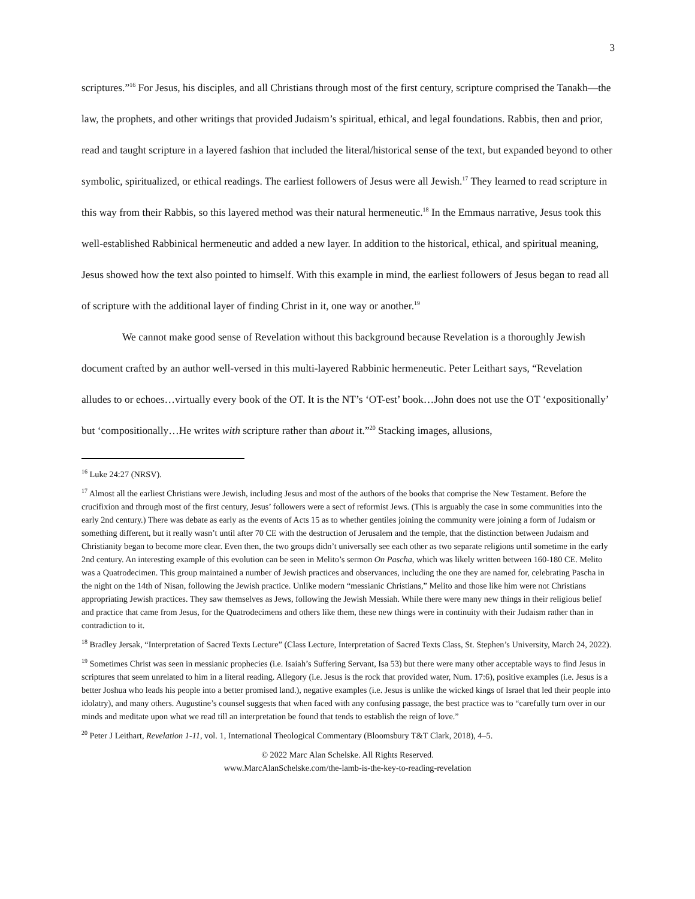3
scriptures.”<sup>16</sup> For Jesus, his disciples, and all Christians through most of the first century, scripture comprised the Tanakh—the law, the prophets, and other writings that provided Judaism’s spiritual, ethical, and legal foundations. Rabbis, then and prior, read and taught scripture in a layered fashion that included the literal/historical sense of the text, but expanded beyond to other symbolic, spiritualized, or ethical readings. The earliest followers of Jesus were all Jewish.<sup>17</sup> They learned to read scripture in this way from their Rabbis, so this layered method was their natural hermeneutic.<sup>18</sup> In the Emmaus narrative, Jesus took this well-established Rabbinical hermeneutic and added a new layer. In addition to the historical, ethical, and spiritual meaning, Jesus showed how the text also pointed to himself. With this example in mind, the earliest followers of Jesus began to read all of scripture with the additional layer of finding Christ in it, one way or another.<sup>19</sup>
We cannot make good sense of Revelation without this background because Revelation is a thoroughly Jewish document crafted by an author well-versed in this multi-layered Rabbinic hermeneutic. Peter Leithart says, “Revelation alludes to or echoes…virtually every book of the OT. It is the NT’s ‘OT-est’ book…John does not use the OT ‘expositionally’ but ‘compositionally…He writes with scripture rather than about it.”<sup>20</sup> Stacking images, allusions,
<sup>16</sup> Luke 24:27 (NRSV).
<sup>17</sup> Almost all the earliest Christians were Jewish, including Jesus and most of the authors of the books that comprise the New Testament. Before the crucifixion and through most of the first century, Jesus’ followers were a sect of reformist Jews. (This is arguably the case in some communities into the early 2nd century.) There was debate as early as the events of Acts 15 as to whether gentiles joining the community were joining a form of Judaism or something different, but it really wasn’t until after 70 CE with the destruction of Jerusalem and the temple, that the distinction between Judaism and Christianity began to become more clear. Even then, the two groups didn’t universally see each other as two separate religions until sometime in the early 2nd century. An interesting example of this evolution can be seen in Melito’s sermon On Pascha, which was likely written between 160-180 CE. Melito was a Quatrodecimen. This group maintained a number of Jewish practices and observances, including the one they are named for, celebrating Pascha in the night on the 14th of Nisan, following the Jewish practice. Unlike modern “messianic Christians,” Melito and those like him were not Christians appropriating Jewish practices. They saw themselves as Jews, following the Jewish Messiah. While there were many new things in their religious belief and practice that came from Jesus, for the Quatrodecimens and others like them, these new things were in continuity with their Judaism rather than in contradiction to it.
<sup>18</sup> Bradley Jersak, “Interpretation of Sacred Texts Lecture” (Class Lecture, Interpretation of Sacred Texts Class, St. Stephen’s University, March 24, 2022).
<sup>19</sup> Sometimes Christ was seen in messianic prophecies (i.e. Isaiah’s Suffering Servant, Isa 53) but there were many other acceptable ways to find Jesus in scriptures that seem unrelated to him in a literal reading. Allegory (i.e. Jesus is the rock that provided water, Num. 17:6), positive examples (i.e. Jesus is a better Joshua who leads his people into a better promised land.), negative examples (i.e. Jesus is unlike the wicked kings of Israel that led their people into idolatry), and many others. Augustine’s counsel suggests that when faced with any confusing passage, the best practice was to “carefully turn over in our minds and meditate upon what we read till an interpretation be found that tends to establish the reign of love.”
<sup>20</sup> Peter J Leithart, Revelation 1-11, vol. 1, International Theological Commentary (Bloomsbury T&T Clark, 2018), 4–5.
© 2022 Marc Alan Schelske. All Rights Reserved.
www.MarcAlanSchelske.com/the-lamb-is-the-key-to-reading-revelation